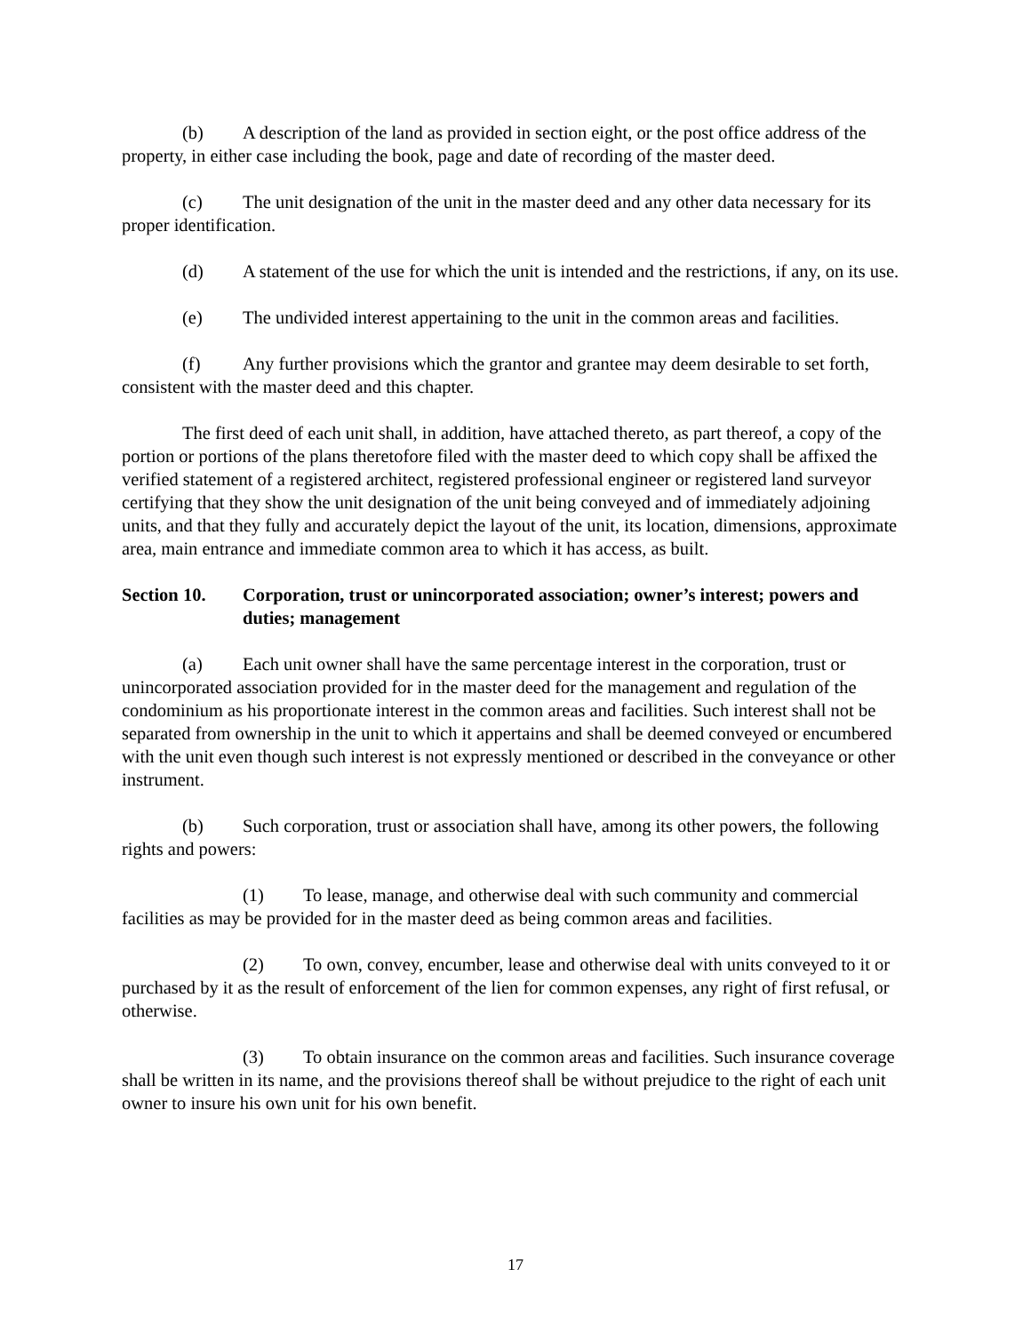(b) A description of the land as provided in section eight, or the post office address of the property, in either case including the book, page and date of recording of the master deed.
(c) The unit designation of the unit in the master deed and any other data necessary for its proper identification.
(d) A statement of the use for which the unit is intended and the restrictions, if any, on its use.
(e) The undivided interest appertaining to the unit in the common areas and facilities.
(f) Any further provisions which the grantor and grantee may deem desirable to set forth, consistent with the master deed and this chapter.
The first deed of each unit shall, in addition, have attached thereto, as part thereof, a copy of the portion or portions of the plans theretofore filed with the master deed to which copy shall be affixed the verified statement of a registered architect, registered professional engineer or registered land surveyor certifying that they show the unit designation of the unit being conveyed and of immediately adjoining units, and that they fully and accurately depict the layout of the unit, its location, dimensions, approximate area, main entrance and immediate common area to which it has access, as built.
Section 10. Corporation, trust or unincorporated association; owner’s interest; powers and duties; management
(a) Each unit owner shall have the same percentage interest in the corporation, trust or unincorporated association provided for in the master deed for the management and regulation of the condominium as his proportionate interest in the common areas and facilities. Such interest shall not be separated from ownership in the unit to which it appertains and shall be deemed conveyed or encumbered with the unit even though such interest is not expressly mentioned or described in the conveyance or other instrument.
(b) Such corporation, trust or association shall have, among its other powers, the following rights and powers:
(1) To lease, manage, and otherwise deal with such community and commercial facilities as may be provided for in the master deed as being common areas and facilities.
(2) To own, convey, encumber, lease and otherwise deal with units conveyed to it or purchased by it as the result of enforcement of the lien for common expenses, any right of first refusal, or otherwise.
(3) To obtain insurance on the common areas and facilities. Such insurance coverage shall be written in its name, and the provisions thereof shall be without prejudice to the right of each unit owner to insure his own unit for his own benefit.
17